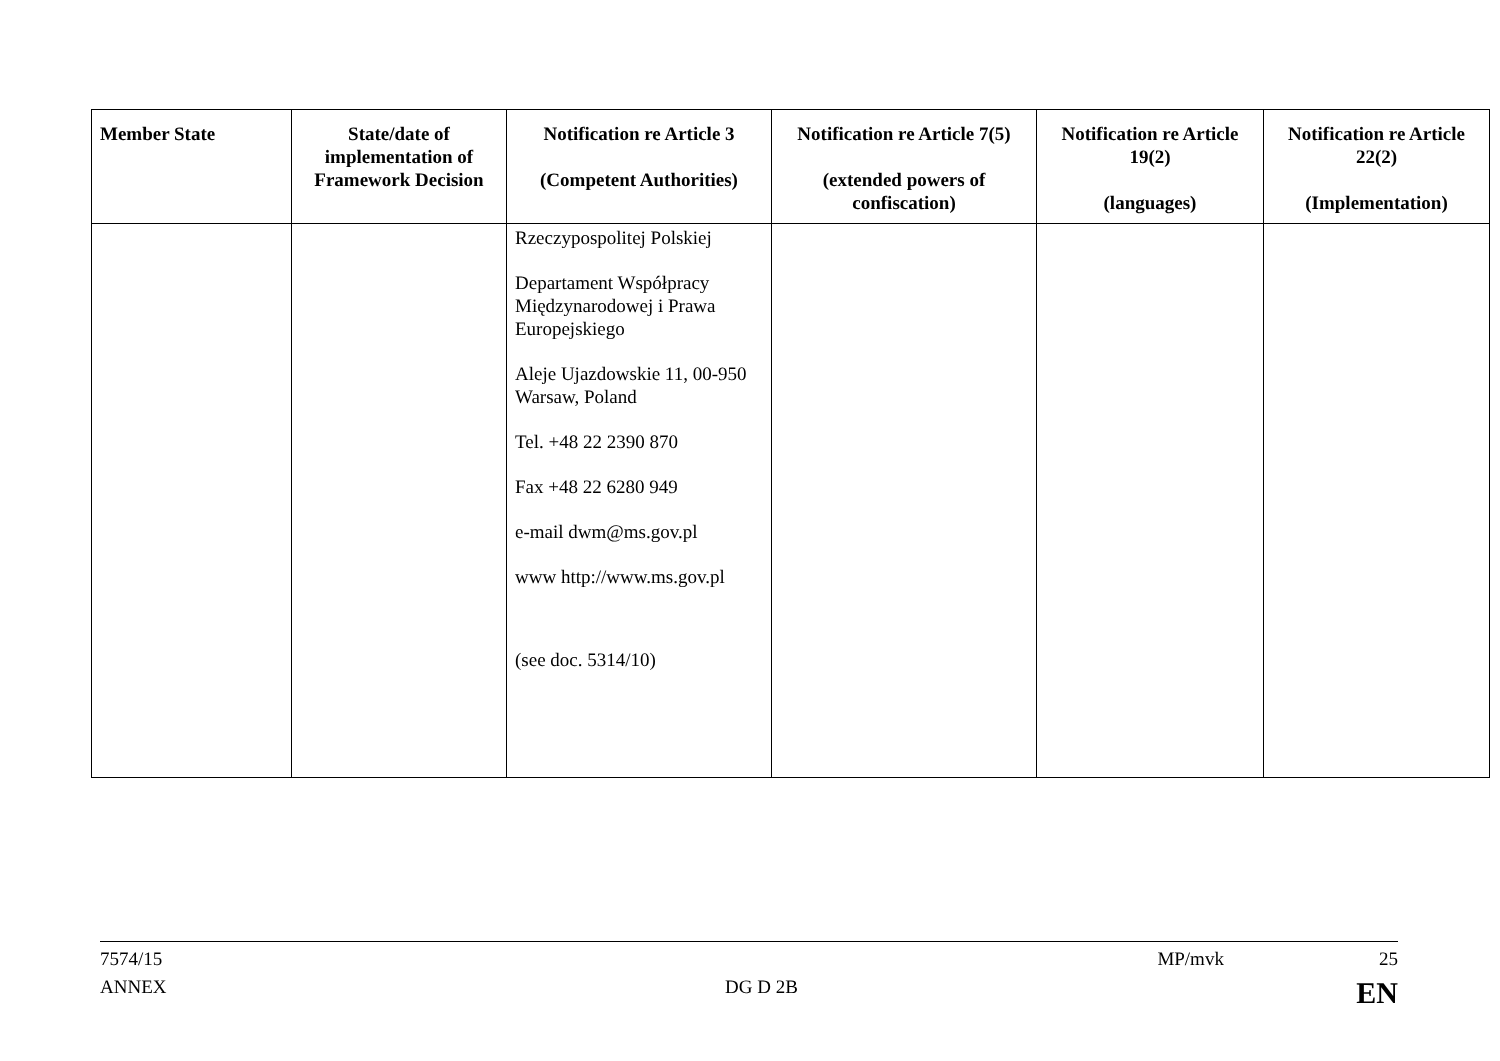| Member State | State/date of implementation of Framework Decision | Notification re Article 3 (Competent Authorities) | Notification re Article 7(5) (extended powers of confiscation) | Notification re Article 19(2) (languages) | Notification re Article 22(2) (Implementation) |
| --- | --- | --- | --- | --- | --- |
| | | Rzeczypospolitej Polskiej Departament Współpracy Międzynarodowej i Prawa Europejskiego Aleje Ujazdowskie 11, 00-950 Warsaw, Poland Tel. +48 22 2390 870 Fax +48 22 6280 949 e-mail dwm@ms.gov.pl www http://www.ms.gov.pl (see doc. 5314/10) | | | |
7574/15 MP/mvk 25
ANNEX DG D 2B EN